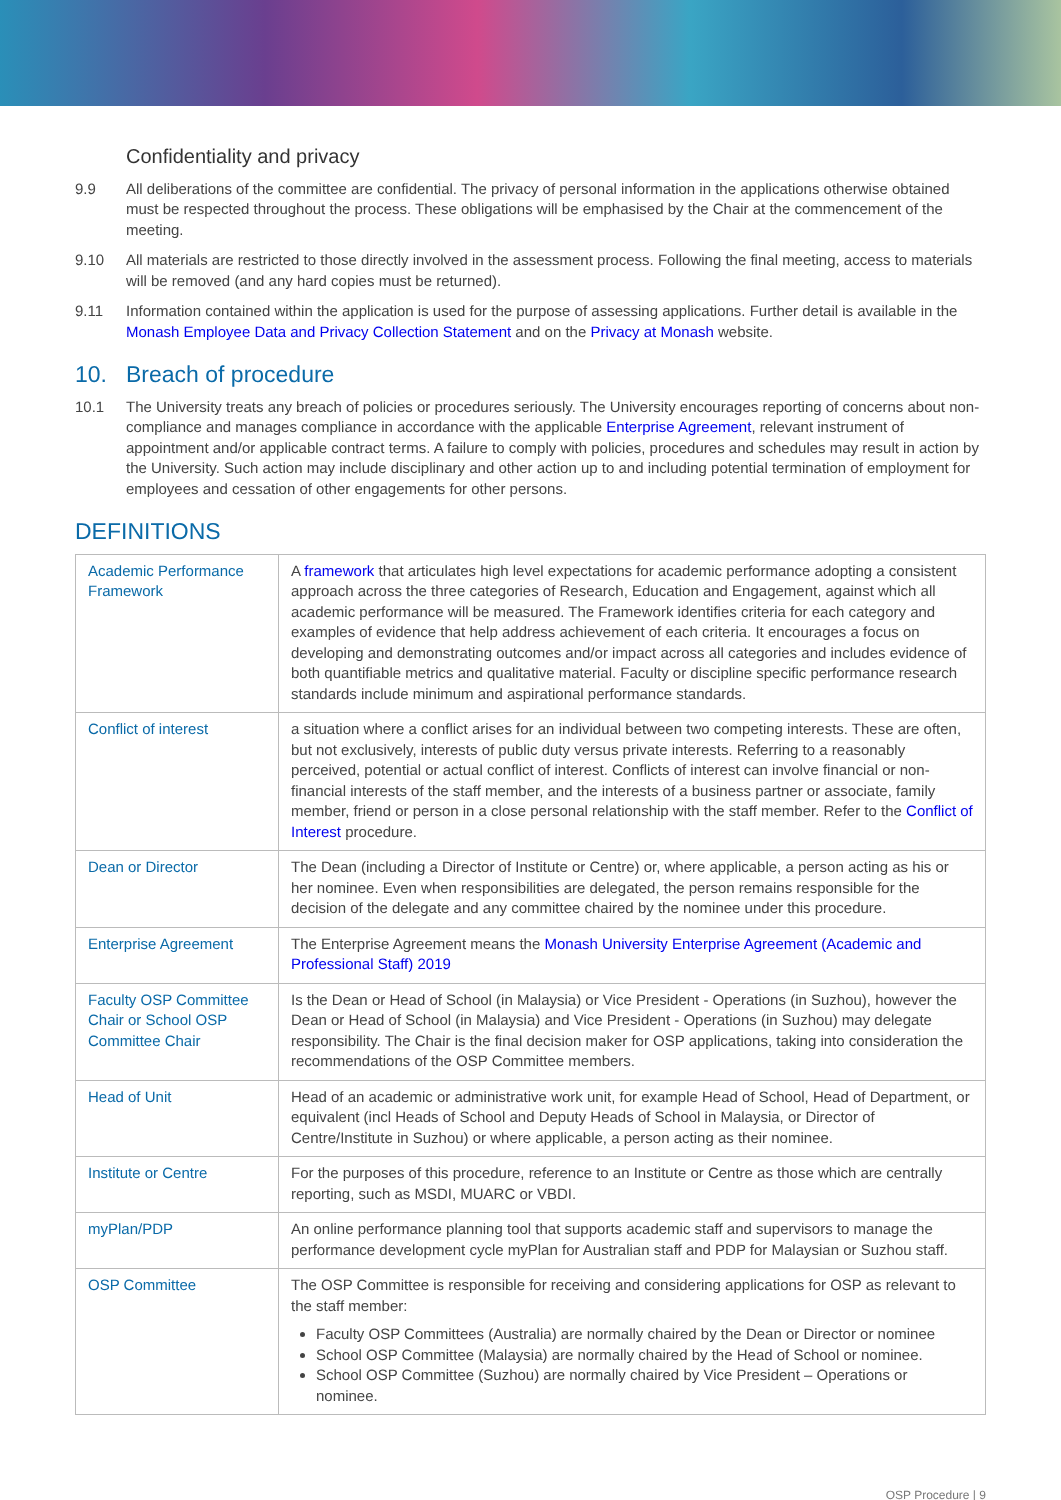Confidentiality and privacy
9.9 All deliberations of the committee are confidential. The privacy of personal information in the applications otherwise obtained must be respected throughout the process. These obligations will be emphasised by the Chair at the commencement of the meeting.
9.10 All materials are restricted to those directly involved in the assessment process. Following the final meeting, access to materials will be removed (and any hard copies must be returned).
9.11 Information contained within the application is used for the purpose of assessing applications. Further detail is available in the Monash Employee Data and Privacy Collection Statement and on the Privacy at Monash website.
10. Breach of procedure
10.1 The University treats any breach of policies or procedures seriously. The University encourages reporting of concerns about non-compliance and manages compliance in accordance with the applicable Enterprise Agreement, relevant instrument of appointment and/or applicable contract terms. A failure to comply with policies, procedures and schedules may result in action by the University. Such action may include disciplinary and other action up to and including potential termination of employment for employees and cessation of other engagements for other persons.
DEFINITIONS
| Academic Performance Framework | A framework that articulates high level expectations for academic performance adopting a consistent approach across the three categories of Research, Education and Engagement, against which all academic performance will be measured. The Framework identifies criteria for each category and examples of evidence that help address achievement of each criteria. It encourages a focus on developing and demonstrating outcomes and/or impact across all categories and includes evidence of both quantifiable metrics and qualitative material. Faculty or discipline specific performance research standards include minimum and aspirational performance standards. |
| Conflict of interest | a situation where a conflict arises for an individual between two competing interests. These are often, but not exclusively, interests of public duty versus private interests. Referring to a reasonably perceived, potential or actual conflict of interest. Conflicts of interest can involve financial or non-financial interests of the staff member, and the interests of a business partner or associate, family member, friend or person in a close personal relationship with the staff member. Refer to the Conflict of Interest procedure. |
| Dean or Director | The Dean (including a Director of Institute or Centre) or, where applicable, a person acting as his or her nominee. Even when responsibilities are delegated, the person remains responsible for the decision of the delegate and any committee chaired by the nominee under this procedure. |
| Enterprise Agreement | The Enterprise Agreement means the Monash University Enterprise Agreement (Academic and Professional Staff) 2019 |
| Faculty OSP Committee Chair or School OSP Committee Chair | Is the Dean or Head of School (in Malaysia) or Vice President - Operations (in Suzhou), however the Dean or Head of School (in Malaysia) and Vice President - Operations (in Suzhou) may delegate responsibility. The Chair is the final decision maker for OSP applications, taking into consideration the recommendations of the OSP Committee members. |
| Head of Unit | Head of an academic or administrative work unit, for example Head of School, Head of Department, or equivalent (incl Heads of School and Deputy Heads of School in Malaysia, or Director of Centre/Institute in Suzhou) or where applicable, a person acting as their nominee. |
| Institute or Centre | For the purposes of this procedure, reference to an Institute or Centre as those which are centrally reporting, such as MSDI, MUARC or VBDI. |
| myPlan/PDP | An online performance planning tool that supports academic staff and supervisors to manage the performance development cycle myPlan for Australian staff and PDP for Malaysian or Suzhou staff. |
| OSP Committee | The OSP Committee is responsible for receiving and considering applications for OSP as relevant to the staff member: Faculty OSP Committees (Australia) are normally chaired by the Dean or Director or nominee School OSP Committee (Malaysia) are normally chaired by the Head of School or nominee. School OSP Committee (Suzhou) are normally chaired by Vice President – Operations or nominee. |
OSP Procedure | 9